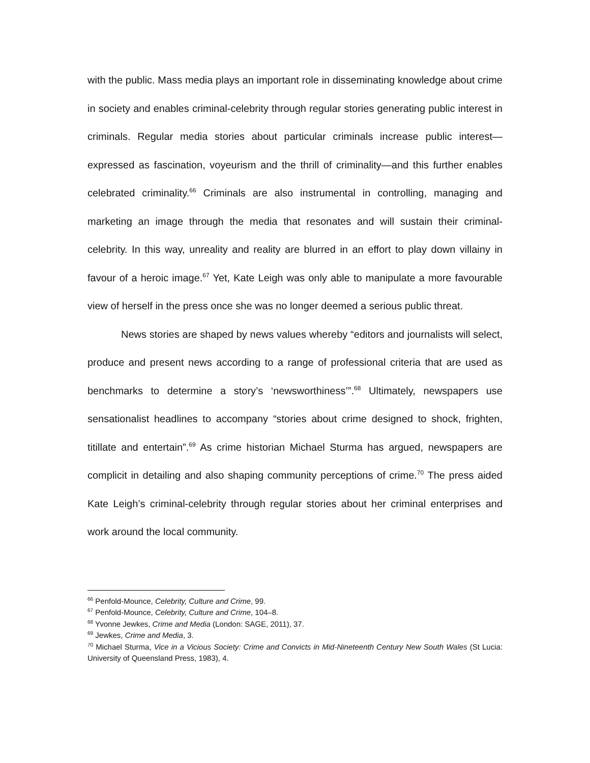with the public. Mass media plays an important role in disseminating knowledge about crime in society and enables criminal-celebrity through regular stories generating public interest in criminals. Regular media stories about particular criminals increase public interest—expressed as fascination, voyeurism and the thrill of criminality—and this further enables celebrated criminality.<sup>66</sup> Criminals are also instrumental in controlling, managing and marketing an image through the media that resonates and will sustain their criminal-celebrity. In this way, unreality and reality are blurred in an effort to play down villainy in favour of a heroic image.<sup>67</sup> Yet, Kate Leigh was only able to manipulate a more favourable view of herself in the press once she was no longer deemed a serious public threat.
News stories are shaped by news values whereby “editors and journalists will select, produce and present news according to a range of professional criteria that are used as benchmarks to determine a story’s ‘newsworthiness’”.<sup>68</sup> Ultimately, newspapers use sensationalist headlines to accompany “stories about crime designed to shock, frighten, titillate and entertain”.<sup>69</sup> As crime historian Michael Sturma has argued, newspapers are complicit in detailing and also shaping community perceptions of crime.<sup>70</sup> The press aided Kate Leigh’s criminal-celebrity through regular stories about her criminal enterprises and work around the local community.
<sup>66</sup> Penfold-Mounce, Celebrity, Culture and Crime, 99.
<sup>67</sup> Penfold-Mounce, Celebrity, Culture and Crime, 104–8.
<sup>68</sup> Yvonne Jewkes, Crime and Media (London: SAGE, 2011), 37.
<sup>69</sup> Jewkes, Crime and Media, 3.
<sup>70</sup> Michael Sturma, Vice in a Vicious Society: Crime and Convicts in Mid-Nineteenth Century New South Wales (St Lucia: University of Queensland Press, 1983), 4.